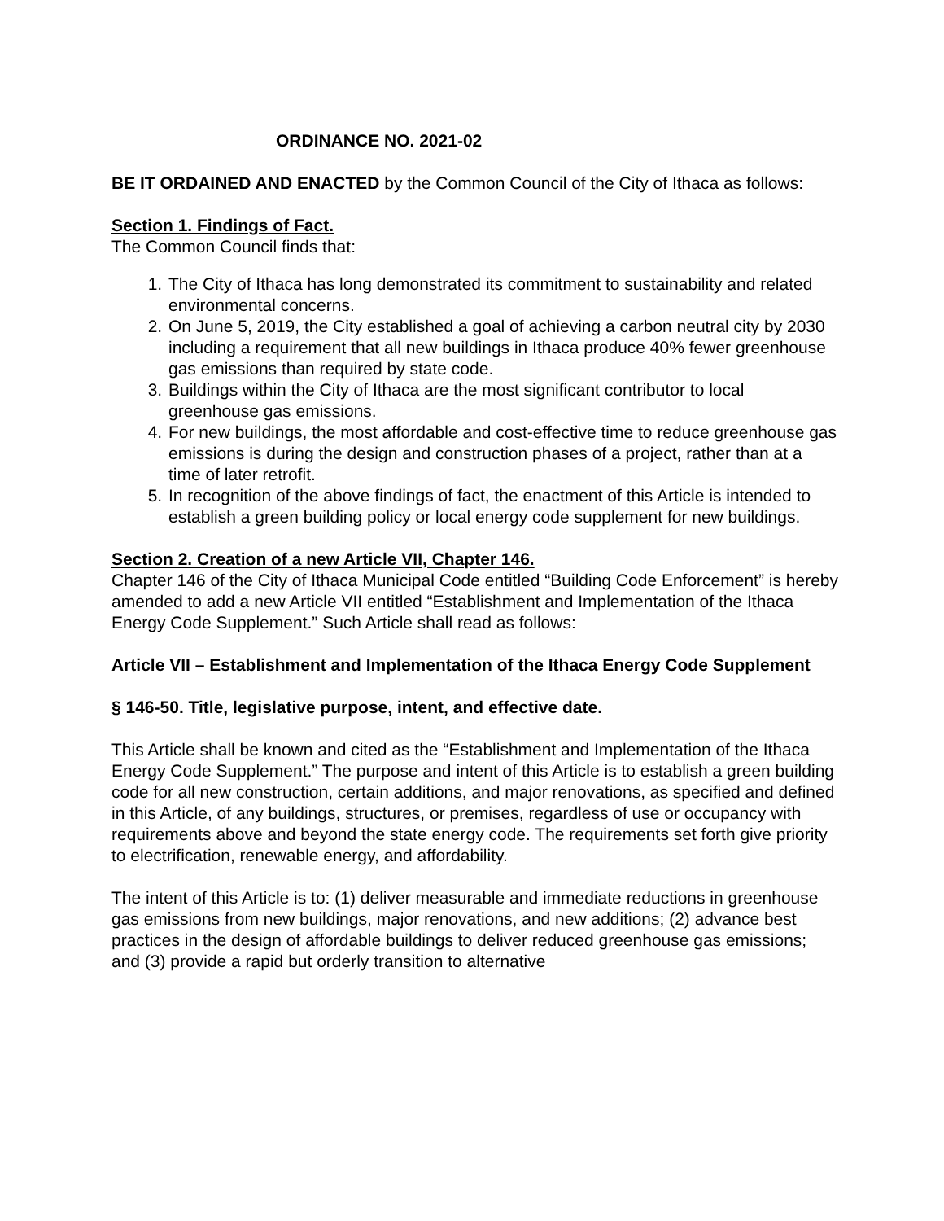ORDINANCE NO. 2021-02
BE IT ORDAINED AND ENACTED by the Common Council of the City of Ithaca as follows:
Section 1. Findings of Fact.
The Common Council finds that:
1. The City of Ithaca has long demonstrated its commitment to sustainability and related environmental concerns.
2. On June 5, 2019, the City established a goal of achieving a carbon neutral city by 2030 including a requirement that all new buildings in Ithaca produce 40% fewer greenhouse gas emissions than required by state code.
3. Buildings within the City of Ithaca are the most significant contributor to local greenhouse gas emissions.
4. For new buildings, the most affordable and cost-effective time to reduce greenhouse gas emissions is during the design and construction phases of a project, rather than at a time of later retrofit.
5. In recognition of the above findings of fact, the enactment of this Article is intended to establish a green building policy or local energy code supplement for new buildings.
Section 2. Creation of a new Article VII, Chapter 146.
Chapter 146 of the City of Ithaca Municipal Code entitled “Building Code Enforcement” is hereby amended to add a new Article VII entitled “Establishment and Implementation of the Ithaca Energy Code Supplement.” Such Article shall read as follows:
Article VII – Establishment and Implementation of the Ithaca Energy Code Supplement
§ 146-50. Title, legislative purpose, intent, and effective date.
This Article shall be known and cited as the “Establishment and Implementation of the Ithaca Energy Code Supplement.” The purpose and intent of this Article is to establish a green building code for all new construction, certain additions, and major renovations, as specified and defined in this Article, of any buildings, structures, or premises, regardless of use or occupancy with requirements above and beyond the state energy code. The requirements set forth give priority to electrification, renewable energy, and affordability.
The intent of this Article is to: (1) deliver measurable and immediate reductions in greenhouse gas emissions from new buildings, major renovations, and new additions; (2) advance best practices in the design of affordable buildings to deliver reduced greenhouse gas emissions; and (3) provide a rapid but orderly transition to alternative